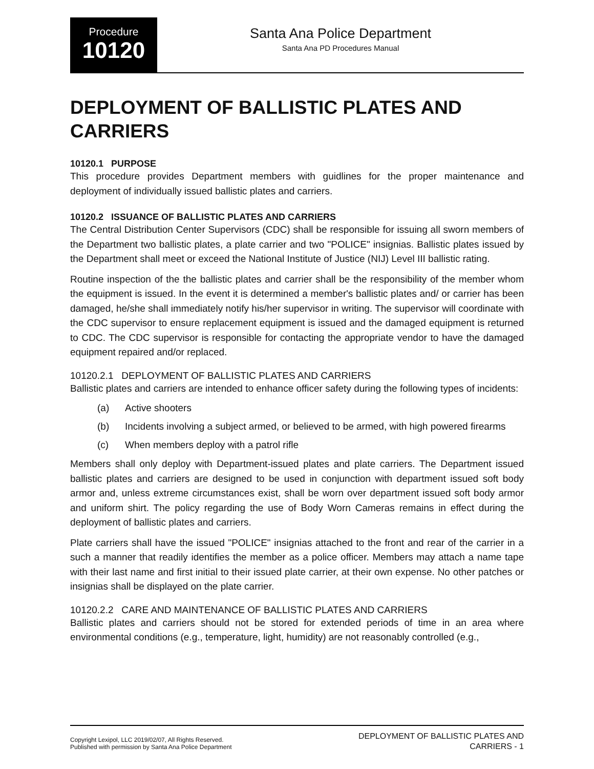Procedure
10120
Santa Ana Police Department
Santa Ana PD Procedures Manual
DEPLOYMENT OF BALLISTIC PLATES AND CARRIERS
10120.1 PURPOSE
This procedure provides Department members with guidlines for the proper maintenance and deployment of individually issued ballistic plates and carriers.
10120.2 ISSUANCE OF BALLISTIC PLATES AND CARRIERS
The Central Distribution Center Supervisors (CDC) shall be responsible for issuing all sworn members of the Department two ballistic plates, a plate carrier and two "POLICE" insignias. Ballistic plates issued by the Department shall meet or exceed the National Institute of Justice (NIJ) Level III ballistic rating.
Routine inspection of the the ballistic plates and carrier shall be the responsibility of the member whom the equipment is issued. In the event it is determined a member's ballistic plates and/ or carrier has been damaged, he/she shall immediately notify his/her supervisor in writing. The supervisor will coordinate with the CDC supervisor to ensure replacement equipment is issued and the damaged equipment is returned to CDC. The CDC supervisor is responsible for contacting the appropriate vendor to have the damaged equipment repaired and/or replaced.
10120.2.1 DEPLOYMENT OF BALLISTIC PLATES AND CARRIERS
Ballistic plates and carriers are intended to enhance officer safety during the following types of incidents:
(a) Active shooters
(b) Incidents involving a subject armed, or believed to be armed, with high powered firearms
(c) When members deploy with a patrol rifle
Members shall only deploy with Department-issued plates and plate carriers. The Department issued ballistic plates and carriers are designed to be used in conjunction with department issued soft body armor and, unless extreme circumstances exist, shall be worn over department issued soft body armor and uniform shirt. The policy regarding the use of Body Worn Cameras remains in effect during the deployment of ballistic plates and carriers.
Plate carriers shall have the issued "POLICE" insignias attached to the front and rear of the carrier in a such a manner that readily identifies the member as a police officer. Members may attach a name tape with their last name and first initial to their issued plate carrier, at their own expense. No other patches or insignias shall be displayed on the plate carrier.
10120.2.2 CARE AND MAINTENANCE OF BALLISTIC PLATES AND CARRIERS
Ballistic plates and carriers should not be stored for extended periods of time in an area where environmental conditions (e.g., temperature, light, humidity) are not reasonably controlled (e.g.,
Copyright Lexipol, LLC 2019/02/07, All Rights Reserved.
Published with permission by Santa Ana Police Department
DEPLOYMENT OF BALLISTIC PLATES AND
CARRIERS - 1